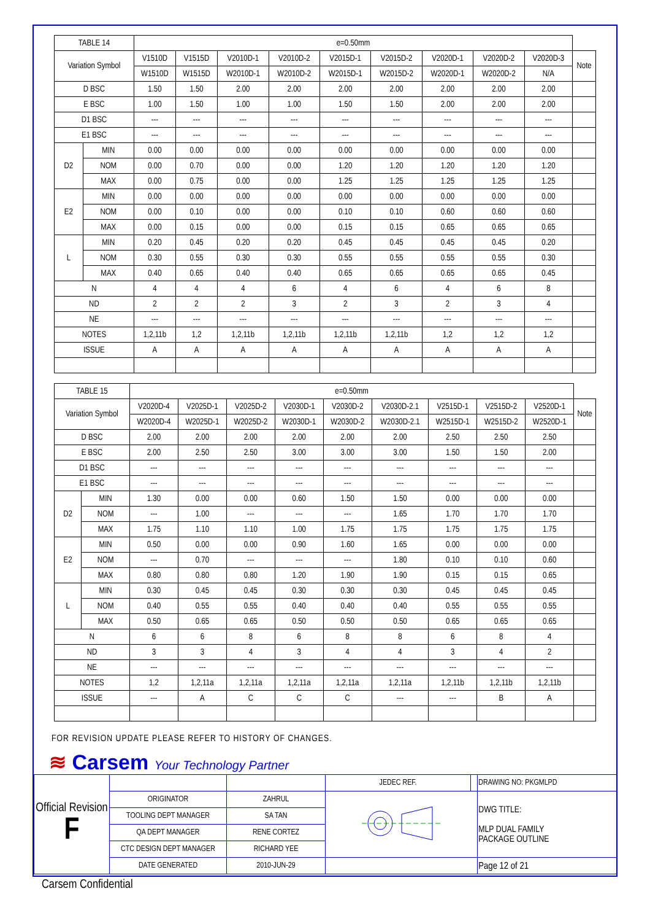| TABLE 14 | | e=0.50mm | | | | | | | | | |
| Variation Symbol | | V1510D | V1515D | V2010D-1 | V2010D-2 | V2015D-1 | V2015D-2 | V2020D-1 | V2020D-2 | V2020D-3 | Note |
| | | W1510D | W1515D | W2010D-1 | W2010D-2 | W2015D-1 | W2015D-2 | W2020D-1 | W2020D-2 | N/A | |
| D BSC | | 1.50 | 1.50 | 2.00 | 2.00 | 2.00 | 2.00 | 2.00 | 2.00 | 2.00 | |
| E BSC | | 1.00 | 1.50 | 1.00 | 1.00 | 1.50 | 1.50 | 2.00 | 2.00 | 2.00 | |
| D1 BSC | | --- | --- | --- | --- | --- | --- | --- | --- | --- | |
| E1 BSC | | --- | --- | --- | --- | --- | --- | --- | --- | --- | |
| D2 | MIN | 0.00 | 0.00 | 0.00 | 0.00 | 0.00 | 0.00 | 0.00 | 0.00 | 0.00 | |
| | NOM | 0.00 | 0.70 | 0.00 | 0.00 | 1.20 | 1.20 | 1.20 | 1.20 | 1.20 | |
| | MAX | 0.00 | 0.75 | 0.00 | 0.00 | 1.25 | 1.25 | 1.25 | 1.25 | 1.25 | |
| E2 | MIN | 0.00 | 0.00 | 0.00 | 0.00 | 0.00 | 0.00 | 0.00 | 0.00 | 0.00 | |
| | NOM | 0.00 | 0.10 | 0.00 | 0.00 | 0.10 | 0.10 | 0.60 | 0.60 | 0.60 | |
| | MAX | 0.00 | 0.15 | 0.00 | 0.00 | 0.15 | 0.15 | 0.65 | 0.65 | 0.65 | |
| L | MIN | 0.20 | 0.45 | 0.20 | 0.20 | 0.45 | 0.45 | 0.45 | 0.45 | 0.20 | |
| | NOM | 0.30 | 0.55 | 0.30 | 0.30 | 0.55 | 0.55 | 0.55 | 0.55 | 0.30 | |
| | MAX | 0.40 | 0.65 | 0.40 | 0.40 | 0.65 | 0.65 | 0.65 | 0.65 | 0.45 | |
| N | | 4 | 4 | 4 | 6 | 4 | 6 | 4 | 6 | 8 | |
| ND | | 2 | 2 | 2 | 3 | 2 | 3 | 2 | 3 | 4 | |
| NE | | --- | --- | --- | --- | --- | --- | --- | --- | --- | |
| NOTES | | 1,2,11b | 1,2 | 1,2,11b | 1,2,11b | 1,2,11b | 1,2,11b | 1,2 | 1,2 | 1,2 | |
| ISSUE | | A | A | A | A | A | A | A | A | A | |
| TABLE 15 | | e=0.50mm | | | | | | | | | |
| Variation Symbol | | V2020D-4 | V2025D-1 | V2025D-2 | V2030D-1 | V2030D-2 | V2030D-2.1 | V2515D-1 | V2515D-2 | V2520D-1 | Note |
| | | W2020D-4 | W2025D-1 | W2025D-2 | W2030D-1 | W2030D-2 | W2030D-2.1 | W2515D-1 | W2515D-2 | W2520D-1 | |
| D BSC | | 2.00 | 2.00 | 2.00 | 2.00 | 2.00 | 2.00 | 2.50 | 2.50 | 2.50 | |
| E BSC | | 2.00 | 2.50 | 2.50 | 3.00 | 3.00 | 3.00 | 1.50 | 1.50 | 2.00 | |
| D1 BSC | | --- | --- | --- | --- | --- | --- | --- | --- | --- | |
| E1 BSC | | --- | --- | --- | --- | --- | --- | --- | --- | --- | |
| D2 | MIN | 1.30 | 0.00 | 0.00 | 0.60 | 1.50 | 1.50 | 0.00 | 0.00 | 0.00 | |
| | NOM | --- | 1.00 | --- | --- | --- | 1.65 | 1.70 | 1.70 | 1.70 | |
| | MAX | 1.75 | 1.10 | 1.10 | 1.00 | 1.75 | 1.75 | 1.75 | 1.75 | 1.75 | |
| E2 | MIN | 0.50 | 0.00 | 0.00 | 0.90 | 1.60 | 1.65 | 0.00 | 0.00 | 0.00 | |
| | NOM | --- | 0.70 | --- | --- | --- | 1.80 | 0.10 | 0.10 | 0.60 | |
| | MAX | 0.80 | 0.80 | 0.80 | 1.20 | 1.90 | 1.90 | 0.15 | 0.15 | 0.65 | |
| L | MIN | 0.30 | 0.45 | 0.45 | 0.30 | 0.30 | 0.30 | 0.45 | 0.45 | 0.45 | |
| | NOM | 0.40 | 0.55 | 0.55 | 0.40 | 0.40 | 0.40 | 0.55 | 0.55 | 0.55 | |
| | MAX | 0.50 | 0.65 | 0.65 | 0.50 | 0.50 | 0.50 | 0.65 | 0.65 | 0.65 | |
| N | | 6 | 6 | 8 | 6 | 8 | 8 | 6 | 8 | 4 | |
| ND | | 3 | 3 | 4 | 3 | 4 | 4 | 3 | 4 | 2 | |
| NE | | --- | --- | --- | --- | --- | --- | --- | --- | --- | |
| NOTES | | 1,2 | 1,2,11a | 1,2,11a | 1,2,11a | 1,2,11a | 1,2,11a | 1,2,11b | 1,2,11b | 1,2,11b | |
| ISSUE | | --- | A | C | C | C | --- | --- | B | A | |
FOR REVISION UPDATE PLEASE REFER TO HISTORY OF CHANGES.
≋ Carsem Your Technology Partner
| Official Revision F | | | JEDEC REF. | | DRAWING NO: PKGMLPD |
| | ORIGINATOR | ZAHRUL | | | DWG TITLE: MLP DUAL FAMILY PACKAGE OUTLINE |
| | TOOLING DEPT MANAGER | SA TAN | | | |
| | QA DEPT MANAGER | RENE CORTEZ | | | |
| | CTC DESIGN DEPT MANAGER | RICHARD YEE | | | |
| | DATE GENERATED | 2010-JUN-29 | | | Page 12 of 21 |
Carsem Confidential